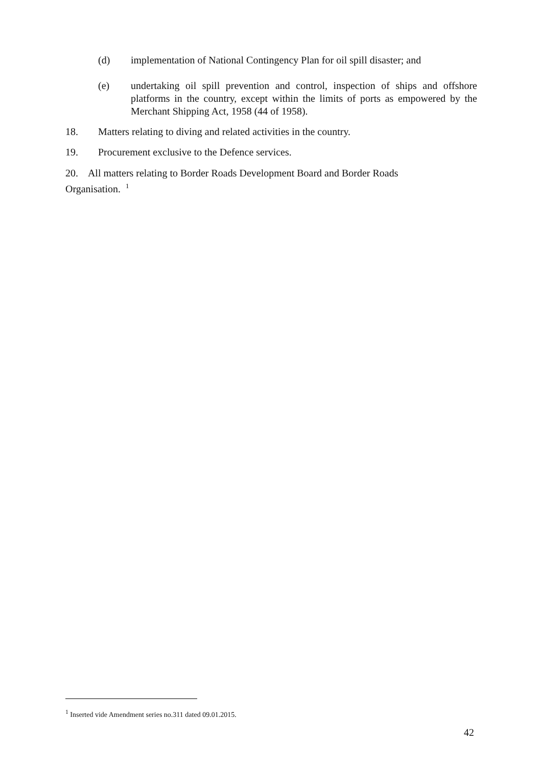(d) implementation of National Contingency Plan for oil spill disaster; and
(e) undertaking oil spill prevention and control, inspection of ships and offshore platforms in the country, except within the limits of ports as empowered by the Merchant Shipping Act, 1958 (44 of 1958).
18. Matters relating to diving and related activities in the country.
19. Procurement exclusive to the Defence services.
20. All matters relating to Border Roads Development Board and Border Roads
Organisation. <sup>1</sup>
<sup>1</sup> Inserted vide Amendment series no.311 dated 09.01.2015.
42